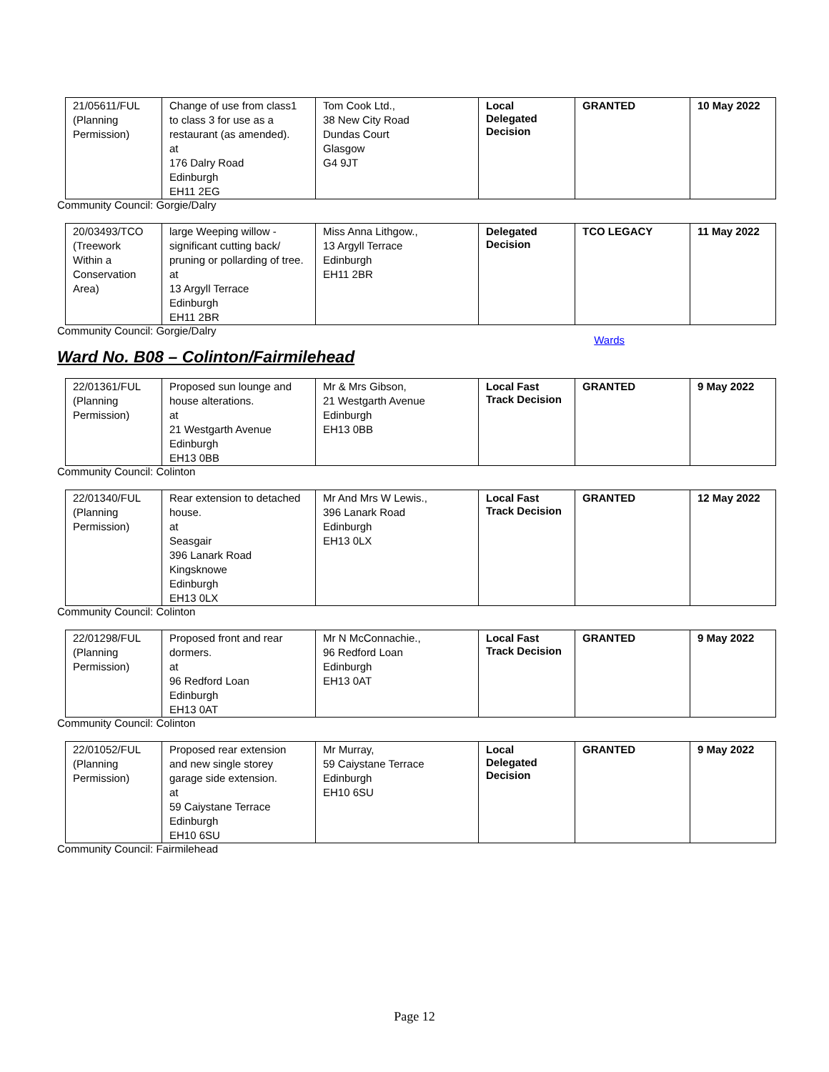| 21/05611/FUL (Planning Permission) | Change of use from class1 to class 3 for use as a restaurant (as amended). at 176 Dalry Road Edinburgh EH11 2EG | Tom Cook Ltd., 38 New City Road Dundas Court Glasgow G4 9JT | Local Delegated Decision | GRANTED | 10 May 2022 |
Community Council: Gorgie/Dalry
| 20/03493/TCO (Treework Within a Conservation Area) | large Weeping willow - significant cutting back/ pruning or pollarding of tree. at 13 Argyll Terrace Edinburgh EH11 2BR | Miss Anna Lithgow., 13 Argyll Terrace Edinburgh EH11 2BR | Delegated Decision | TCO LEGACY | 11 May 2022 |
Community Council: Gorgie/Dalry
Wards
Ward No. B08 – Colinton/Fairmilehead
| 22/01361/FUL (Planning Permission) | Proposed sun lounge and house alterations. at 21 Westgarth Avenue Edinburgh EH13 0BB | Mr & Mrs Gibson, 21 Westgarth Avenue Edinburgh EH13 0BB | Local Fast Track Decision | GRANTED | 9 May 2022 |
Community Council: Colinton
| 22/01340/FUL (Planning Permission) | Rear extension to detached house. at Seasgair 396 Lanark Road Kingsknowe Edinburgh EH13 0LX | Mr And Mrs W Lewis., 396 Lanark Road Edinburgh EH13 0LX | Local Fast Track Decision | GRANTED | 12 May 2022 |
Community Council: Colinton
| 22/01298/FUL (Planning Permission) | Proposed front and rear dormers. at 96 Redford Loan Edinburgh EH13 0AT | Mr N McConnachie., 96 Redford Loan Edinburgh EH13 0AT | Local Fast Track Decision | GRANTED | 9 May 2022 |
Community Council: Colinton
| 22/01052/FUL (Planning Permission) | Proposed rear extension and new single storey garage side extension. at 59 Caiystane Terrace Edinburgh EH10 6SU | Mr Murray, 59 Caiystane Terrace Edinburgh EH10 6SU | Local Delegated Decision | GRANTED | 9 May 2022 |
Community Council: Fairmilehead
Page 12